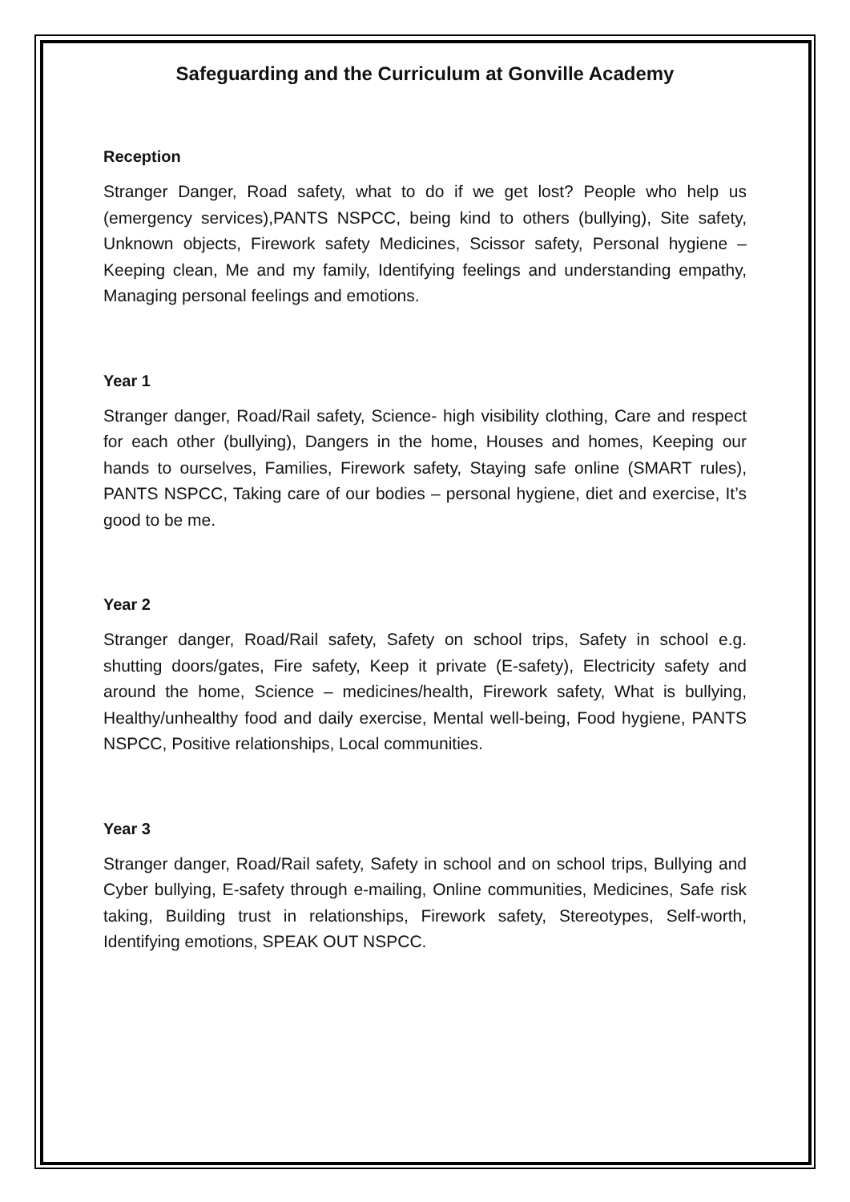Safeguarding and the Curriculum at Gonville Academy
Reception
Stranger Danger, Road safety, what to do if we get lost? People who help us (emergency services),PANTS NSPCC, being kind to others (bullying), Site safety, Unknown objects, Firework safety Medicines, Scissor safety, Personal hygiene – Keeping clean, Me and my family, Identifying feelings and understanding empathy, Managing personal feelings and emotions.
Year 1
Stranger danger, Road/Rail safety, Science- high visibility clothing, Care and respect for each other (bullying), Dangers in the home, Houses and homes, Keeping our hands to ourselves, Families, Firework safety, Staying safe online (SMART rules), PANTS NSPCC, Taking care of our bodies – personal hygiene, diet and exercise, It’s good to be me.
Year 2
Stranger danger, Road/Rail safety, Safety on school trips, Safety in school e.g. shutting doors/gates, Fire safety, Keep it private (E-safety), Electricity safety and around the home, Science – medicines/health, Firework safety, What is bullying, Healthy/unhealthy food and daily exercise, Mental well-being, Food hygiene, PANTS NSPCC, Positive relationships, Local communities.
Year 3
Stranger danger, Road/Rail safety, Safety in school and on school trips, Bullying and Cyber bullying, E-safety through e-mailing, Online communities, Medicines, Safe risk taking, Building trust in relationships, Firework safety, Stereotypes, Self-worth, Identifying emotions, SPEAK OUT NSPCC.